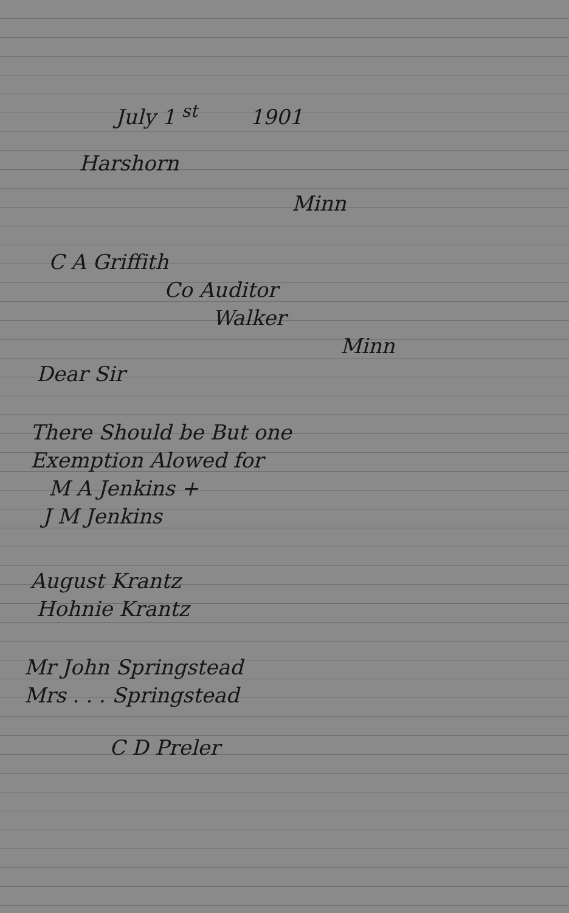July 1 <sup>st</sup> 1901
Harshorn
Minn
C A Griffith
Co Auditor
Walker
Minn
Dear Sir
There Should be But one
Exemption Alowed for
M A Jenkins +
J M Jenkins
August Krantz
Hohnie Krantz
Mr John Springstead
Mrs . . . Springstead
C D Preler